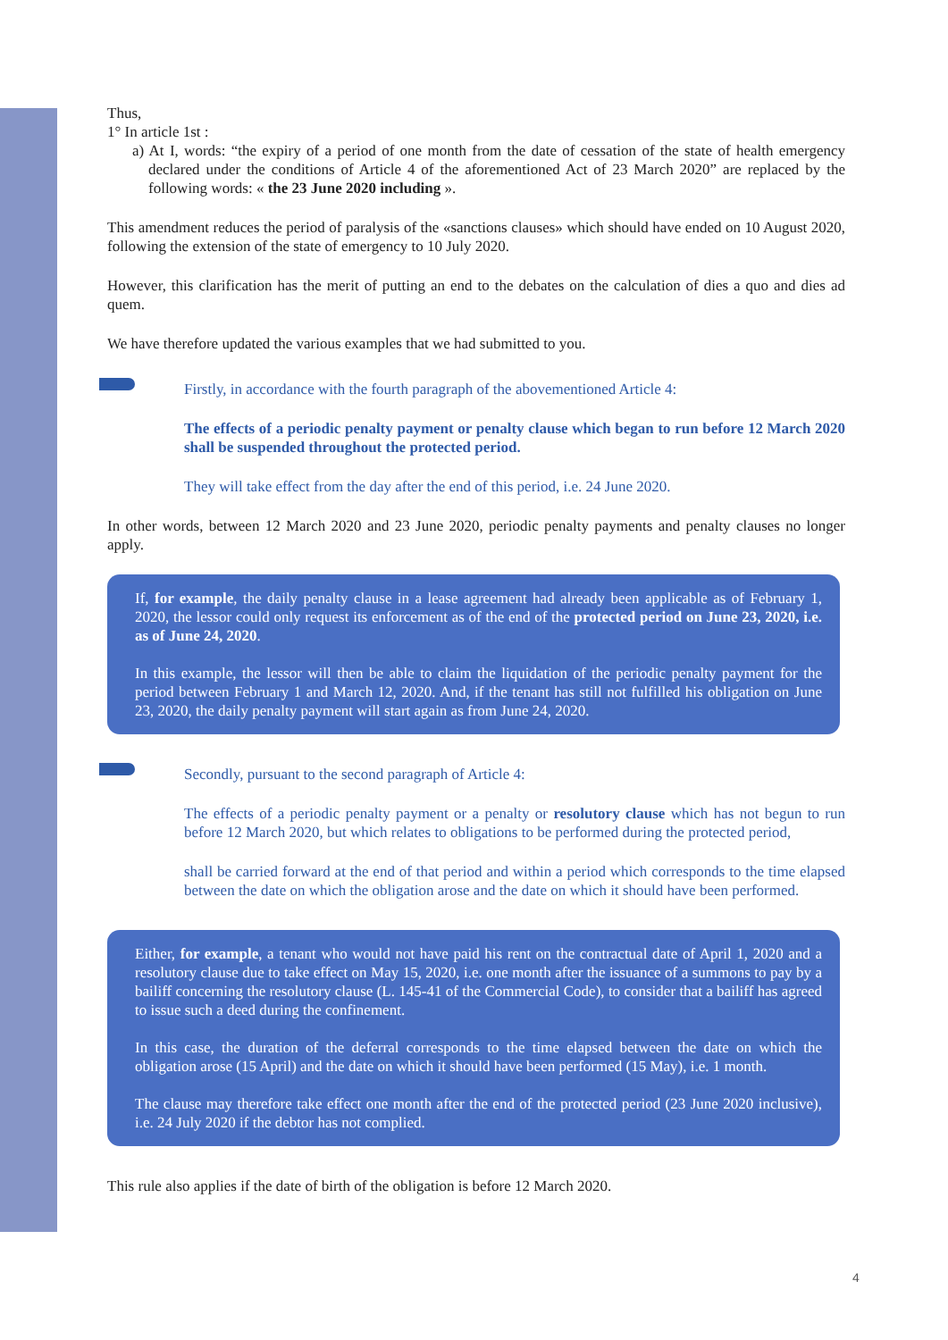Thus,
1° In article 1st :
a) At I, words: “the expiry of a period of one month from the date of cessation of the state of health emergency declared under the conditions of Article 4 of the aforementioned Act of 23 March 2020” are replaced by the following words: « the 23 June 2020 including ».
This amendment reduces the period of paralysis of the «sanctions clauses» which should have ended on 10 August 2020, following the extension of the state of emergency to 10 July 2020.
However, this clarification has the merit of putting an end to the debates on the calculation of dies a quo and dies ad quem.
We have therefore updated the various examples that we had submitted to you.
Firstly, in accordance with the fourth paragraph of the abovementioned Article 4:
The effects of a periodic penalty payment or penalty clause which began to run before 12 March 2020 shall be suspended throughout the protected period.
They will take effect from the day after the end of this period, i.e. 24 June 2020.
In other words, between 12 March 2020 and 23 June 2020, periodic penalty payments and penalty clauses no longer apply.
If, for example, the daily penalty clause in a lease agreement had already been applicable as of February 1, 2020, the lessor could only request its enforcement as of the end of the protected period on June 23, 2020, i.e. as of June 24, 2020.
In this example, the lessor will then be able to claim the liquidation of the periodic penalty payment for the period between February 1 and March 12, 2020. And, if the tenant has still not fulfilled his obligation on June 23, 2020, the daily penalty payment will start again as from June 24, 2020.
Secondly, pursuant to the second paragraph of Article 4:
The effects of a periodic penalty payment or a penalty or resolutory clause which has not begun to run before 12 March 2020, but which relates to obligations to be performed during the protected period,
shall be carried forward at the end of that period and within a period which corresponds to the time elapsed between the date on which the obligation arose and the date on which it should have been performed.
Either, for example, a tenant who would not have paid his rent on the contractual date of April 1, 2020 and a resolutory clause due to take effect on May 15, 2020, i.e. one month after the issuance of a summons to pay by a bailiff concerning the resolutory clause (L. 145-41 of the Commercial Code), to consider that a bailiff has agreed to issue such a deed during the confinement.
In this case, the duration of the deferral corresponds to the time elapsed between the date on which the obligation arose (15 April) and the date on which it should have been performed (15 May), i.e. 1 month.
The clause may therefore take effect one month after the end of the protected period (23 June 2020 inclusive), i.e. 24 July 2020 if the debtor has not complied.
This rule also applies if the date of birth of the obligation is before 12 March 2020.
4